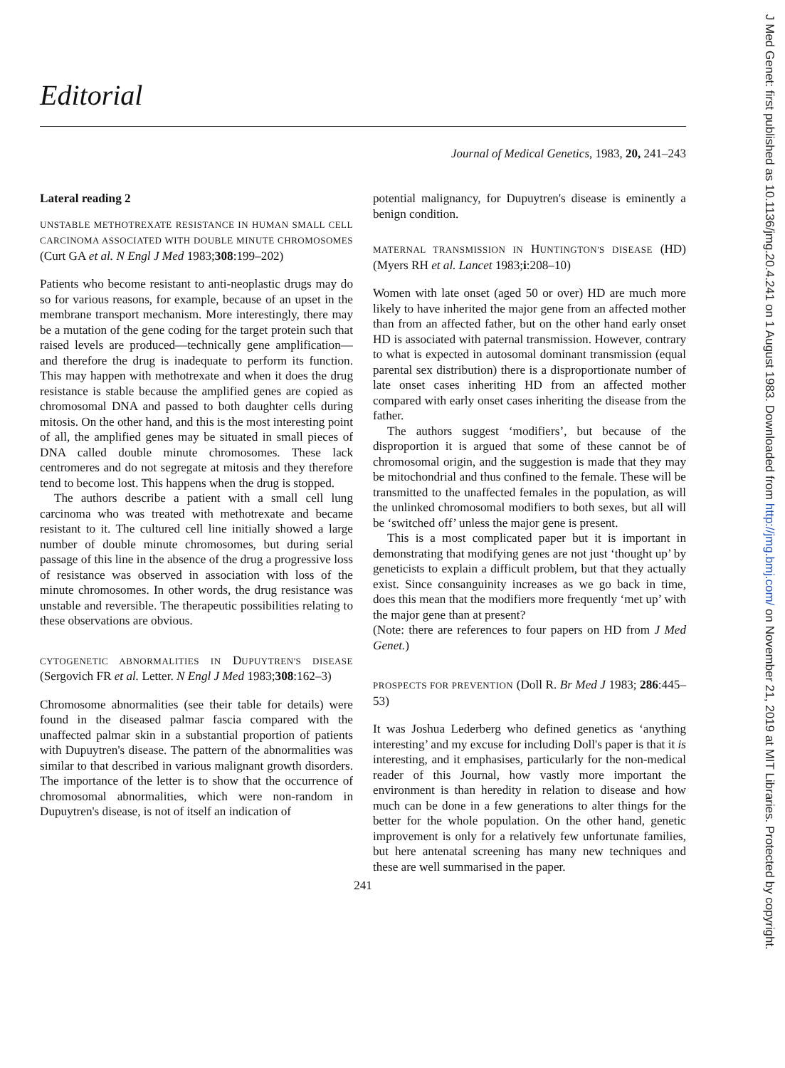Editorial
Journal of Medical Genetics, 1983, 20, 241–243
Lateral reading 2
UNSTABLE METHOTREXATE RESISTANCE IN HUMAN SMALL CELL CARCINOMA ASSOCIATED WITH DOUBLE MINUTE CHROMOSOMES (Curt GA et al. N Engl J Med 1983;308:199–202)
Patients who become resistant to anti-neoplastic drugs may do so for various reasons, for example, because of an upset in the membrane transport mechanism. More interestingly, there may be a mutation of the gene coding for the target protein such that raised levels are produced—technically gene amplification—and therefore the drug is inadequate to perform its function. This may happen with methotrexate and when it does the drug resistance is stable because the amplified genes are copied as chromosomal DNA and passed to both daughter cells during mitosis. On the other hand, and this is the most interesting point of all, the amplified genes may be situated in small pieces of DNA called double minute chromosomes. These lack centromeres and do not segregate at mitosis and they therefore tend to become lost. This happens when the drug is stopped.
The authors describe a patient with a small cell lung carcinoma who was treated with methotrexate and became resistant to it. The cultured cell line initially showed a large number of double minute chromosomes, but during serial passage of this line in the absence of the drug a progressive loss of resistance was observed in association with loss of the minute chromosomes. In other words, the drug resistance was unstable and reversible. The therapeutic possibilities relating to these observations are obvious.
CYTOGENETIC ABNORMALITIES IN DUPUYTREN'S DISEASE (Sergovich FR et al. Letter. N Engl J Med 1983;308:162–3)
Chromosome abnormalities (see their table for details) were found in the diseased palmar fascia compared with the unaffected palmar skin in a substantial proportion of patients with Dupuytren's disease. The pattern of the abnormalities was similar to that described in various malignant growth disorders. The importance of the letter is to show that the occurrence of chromosomal abnormalities, which were non-random in Dupuytren's disease, is not of itself an indication of
potential malignancy, for Dupuytren's disease is eminently a benign condition.
MATERNAL TRANSMISSION IN HUNTINGTON'S DISEASE (HD) (Myers RH et al. Lancet 1983;i:208–10)
Women with late onset (aged 50 or over) HD are much more likely to have inherited the major gene from an affected mother than from an affected father, but on the other hand early onset HD is associated with paternal transmission. However, contrary to what is expected in autosomal dominant transmission (equal parental sex distribution) there is a disproportionate number of late onset cases inheriting HD from an affected mother compared with early onset cases inheriting the disease from the father.
The authors suggest ‘modifiers’, but because of the disproportion it is argued that some of these cannot be of chromosomal origin, and the suggestion is made that they may be mitochondrial and thus confined to the female. These will be transmitted to the unaffected females in the population, as will the unlinked chromosomal modifiers to both sexes, but all will be ‘switched off’ unless the major gene is present.
This is a most complicated paper but it is important in demonstrating that modifying genes are not just ‘thought up’ by geneticists to explain a difficult problem, but that they actually exist. Since consanguinity increases as we go back in time, does this mean that the modifiers more frequently ‘met up’ with the major gene than at present?
(Note: there are references to four papers on HD from J Med Genet.)
PROSPECTS FOR PREVENTION (Doll R. Br Med J 1983; 286:445–53)
It was Joshua Lederberg who defined genetics as ‘anything interesting’ and my excuse for including Doll's paper is that it is interesting, and it emphasises, particularly for the non-medical reader of this Journal, how vastly more important the environment is than heredity in relation to disease and how much can be done in a few generations to alter things for the better for the whole population. On the other hand, genetic improvement is only for a relatively few unfortunate families, but here antenatal screening has many new techniques and these are well summarised in the paper.
241
J Med Genet: first published as 10.1136/jmg.20.4.241 on 1 August 1983. Downloaded from http://jmg.bmj.com/ on November 21, 2019 at MIT Libraries. Protected by copyright.